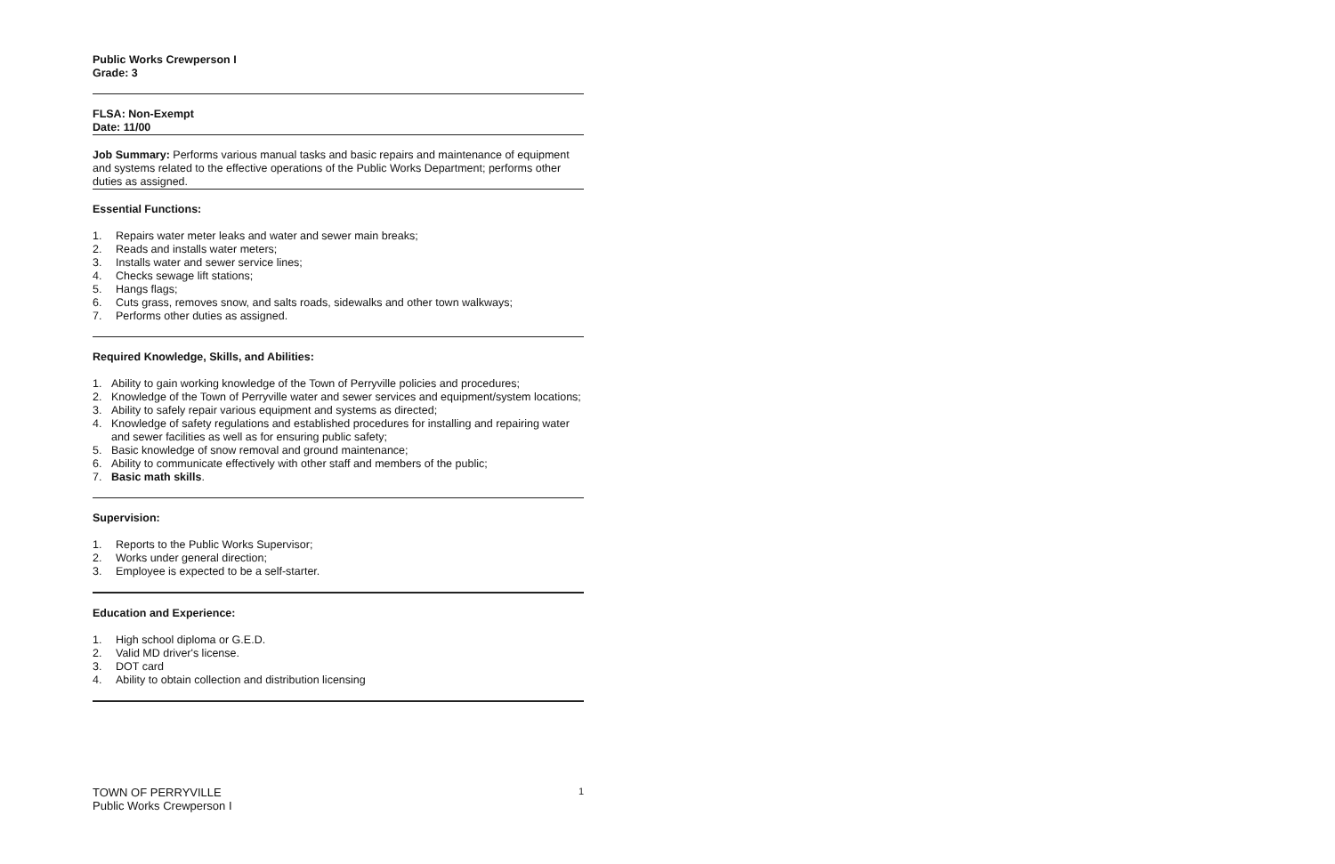Public Works Crewperson I
Grade: 3
FLSA: Non-Exempt
Date: 11/00
Job Summary: Performs various manual tasks and basic repairs and maintenance of equipment and systems related to the effective operations of the Public Works Department; performs other duties as assigned.
Essential Functions:
1. Repairs water meter leaks and water and sewer main breaks;
2. Reads and installs water meters;
3. Installs water and sewer service lines;
4. Checks sewage lift stations;
5. Hangs flags;
6. Cuts grass, removes snow, and salts roads, sidewalks and other town walkways;
7. Performs other duties as assigned.
Required Knowledge, Skills, and Abilities:
1. Ability to gain working knowledge of the Town of Perryville policies and procedures;
2. Knowledge of the Town of Perryville water and sewer services and equipment/system locations;
3. Ability to safely repair various equipment and systems as directed;
4. Knowledge of safety regulations and established procedures for installing and repairing water and sewer facilities as well as for ensuring public safety;
5. Basic knowledge of snow removal and ground maintenance;
6. Ability to communicate effectively with other staff and members of the public;
7. Basic math skills.
Supervision:
1. Reports to the Public Works Supervisor;
2. Works under general direction;
3. Employee is expected to be a self-starter.
Education and Experience:
1. High school diploma or G.E.D.
2. Valid MD driver's license.
3. DOT card
4. Ability to obtain collection and distribution licensing
TOWN OF PERRYVILLE
Public Works Crewperson I
1